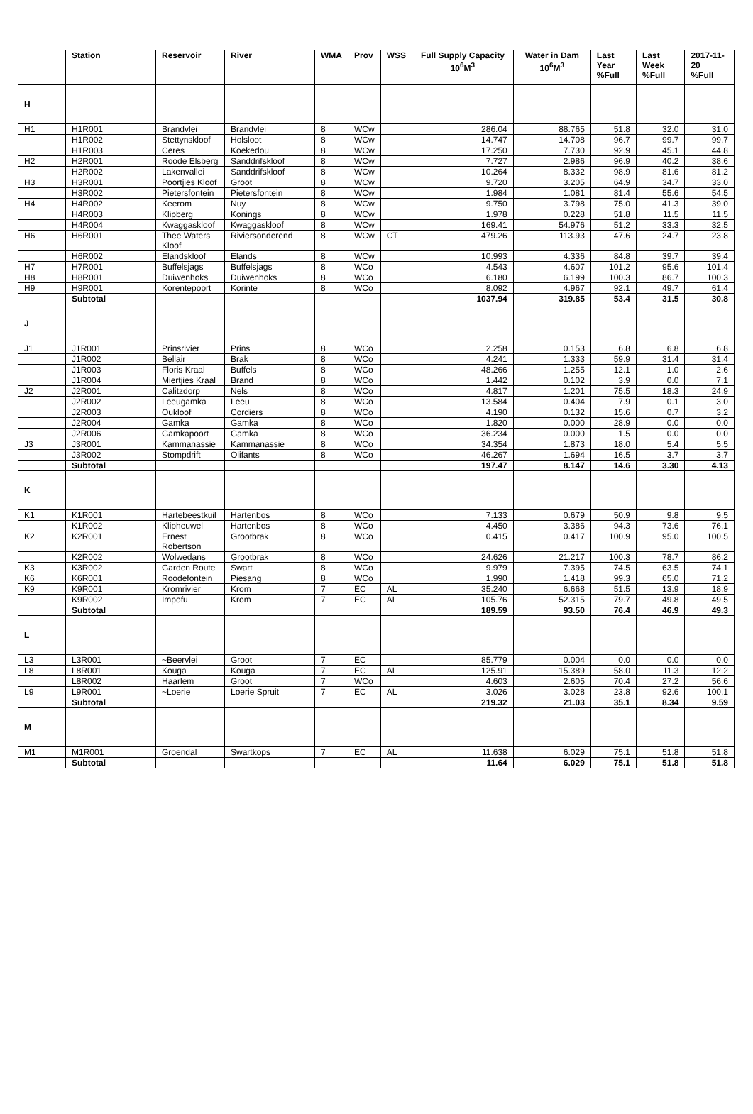| | Station | Reservoir | River | WMA | Prov | WSS | Full Supply Capacity 10<sup>6</sup>M<sup>3</sup> | Water in Dam 10<sup>6</sup>M<sup>3</sup> | Last Year %Full | Last Week %Full | 2017-11-20 %Full |
| --- | --- | --- | --- | --- | --- | --- | --- | --- | --- | --- | --- |
| H | | | | | | | | | | | |
| H1 | H1R001 | Brandvlei | Brandvlei | 8 | WCw | | 286.04 | 88.765 | 51.8 | 32.0 | 31.0 |
| | H1R002 | Stettynskloof | Holsloot | 8 | WCw | | 14.747 | 14.708 | 96.7 | 99.7 | 99.7 |
| | H1R003 | Ceres | Koekedou | 8 | WCw | | 17.250 | 7.730 | 92.9 | 45.1 | 44.8 |
| H2 | H2R001 | Roode Elsberg | Sanddrifskloof | 8 | WCw | | 7.727 | 2.986 | 96.9 | 40.2 | 38.6 |
| | H2R002 | Lakenvallei | Sanddrifskloof | 8 | WCw | | 10.264 | 8.332 | 98.9 | 81.6 | 81.2 |
| H3 | H3R001 | Poortjies Kloof | Groot | 8 | WCw | | 9.720 | 3.205 | 64.9 | 34.7 | 33.0 |
| | H3R002 | Pietersfontein | Pietersfontein | 8 | WCw | | 1.984 | 1.081 | 81.4 | 55.6 | 54.5 |
| H4 | H4R002 | Keerom | Nuy | 8 | WCw | | 9.750 | 3.798 | 75.0 | 41.3 | 39.0 |
| | H4R003 | Klipberg | Konings | 8 | WCw | | 1.978 | 0.228 | 51.8 | 11.5 | 11.5 |
| | H4R004 | Kwaggaskloof | Kwaggaskloof | 8 | WCw | | 169.41 | 54.976 | 51.2 | 33.3 | 32.5 |
| H6 | H6R001 | Thee Waters Kloof | Riviersonderend | 8 | WCw | CT | 479.26 | 113.93 | 47.6 | 24.7 | 23.8 |
| | H6R002 | Elandskloof | Elands | 8 | WCw | | 10.993 | 4.336 | 84.8 | 39.7 | 39.4 |
| H7 | H7R001 | Buffelsjags | Buffelsjags | 8 | WCo | | 4.543 | 4.607 | 101.2 | 95.6 | 101.4 |
| H8 | H8R001 | Duiwenhoks | Duiwenhoks | 8 | WCo | | 6.180 | 6.199 | 100.3 | 86.7 | 100.3 |
| H9 | H9R001 | Korentepoort | Korinte | 8 | WCo | | 8.092 | 4.967 | 92.1 | 49.7 | 61.4 |
| | Subtotal | | | | | | 1037.94 | 319.85 | 53.4 | 31.5 | 30.8 |
| J | | | | | | | | | | | |
| J1 | J1R001 | Prinsrivier | Prins | 8 | WCo | | 2.258 | 0.153 | 6.8 | 6.8 | 6.8 |
| | J1R002 | Bellair | Brak | 8 | WCo | | 4.241 | 1.333 | 59.9 | 31.4 | 31.4 |
| | J1R003 | Floris Kraal | Buffels | 8 | WCo | | 48.266 | 1.255 | 12.1 | 1.0 | 2.6 |
| | J1R004 | Miertjies Kraal | Brand | 8 | WCo | | 1.442 | 0.102 | 3.9 | 0.0 | 7.1 |
| J2 | J2R001 | Calitzdorp | Nels | 8 | WCo | | 4.817 | 1.201 | 75.5 | 18.3 | 24.9 |
| | J2R002 | Leeugamka | Leeu | 8 | WCo | | 13.584 | 0.404 | 7.9 | 0.1 | 3.0 |
| | J2R003 | Oukloof | Cordiers | 8 | WCo | | 4.190 | 0.132 | 15.6 | 0.7 | 3.2 |
| | J2R004 | Gamka | Gamka | 8 | WCo | | 1.820 | 0.000 | 28.9 | 0.0 | 0.0 |
| | J2R006 | Gamkapoort | Gamka | 8 | WCo | | 36.234 | 0.000 | 1.5 | 0.0 | 0.0 |
| J3 | J3R001 | Kammanassie | Kammanassie | 8 | WCo | | 34.354 | 1.873 | 18.0 | 5.4 | 5.5 |
| | J3R002 | Stompdrift | Olifants | 8 | WCo | | 46.267 | 1.694 | 16.5 | 3.7 | 3.7 |
| | Subtotal | | | | | | 197.47 | 8.147 | 14.6 | 3.30 | 4.13 |
| K | | | | | | | | | | | |
| K1 | K1R001 | Hartebeestkuil | Hartenbos | 8 | WCo | | 7.133 | 0.679 | 50.9 | 9.8 | 9.5 |
| | K1R002 | Klipheuwel | Hartenbos | 8 | WCo | | 4.450 | 3.386 | 94.3 | 73.6 | 76.1 |
| K2 | K2R001 | Ernest Robertson | Grootbrak | 8 | WCo | | 0.415 | 0.417 | 100.9 | 95.0 | 100.5 |
| | K2R002 | Wolwedans | Grootbrak | 8 | WCo | | 24.626 | 21.217 | 100.3 | 78.7 | 86.2 |
| K3 | K3R002 | Garden Route | Swart | 8 | WCo | | 9.979 | 7.395 | 74.5 | 63.5 | 74.1 |
| K6 | K6R001 | Roodefontein | Piesang | 8 | WCo | | 1.990 | 1.418 | 99.3 | 65.0 | 71.2 |
| K9 | K9R001 | Kromrivier | Krom | 7 | EC | AL | 35.240 | 6.668 | 51.5 | 13.9 | 18.9 |
| | K9R002 | Impofu | Krom | 7 | EC | AL | 105.76 | 52.315 | 79.7 | 49.8 | 49.5 |
| | Subtotal | | | | | | 189.59 | 93.50 | 76.4 | 46.9 | 49.3 |
| L | | | | | | | | | | | |
| L3 | L3R001 | ~Beervlei | Groot | 7 | EC | | 85.779 | 0.004 | 0.0 | 0.0 | 0.0 |
| L8 | L8R001 | Kouga | Kouga | 7 | EC | AL | 125.91 | 15.389 | 58.0 | 11.3 | 12.2 |
| | L8R002 | Haarlem | Groot | 7 | WCo | | 4.603 | 2.605 | 70.4 | 27.2 | 56.6 |
| L9 | L9R001 | ~Loerie | Loerie Spruit | 7 | EC | AL | 3.026 | 3.028 | 23.8 | 92.6 | 100.1 |
| | Subtotal | | | | | | 219.32 | 21.03 | 35.1 | 8.34 | 9.59 |
| M | | | | | | | | | | | |
| M1 | M1R001 | Groendal | Swartkops | 7 | EC | AL | 11.638 | 6.029 | 75.1 | 51.8 | 51.8 |
| | Subtotal | | | | | | 11.64 | 6.029 | 75.1 | 51.8 | 51.8 |